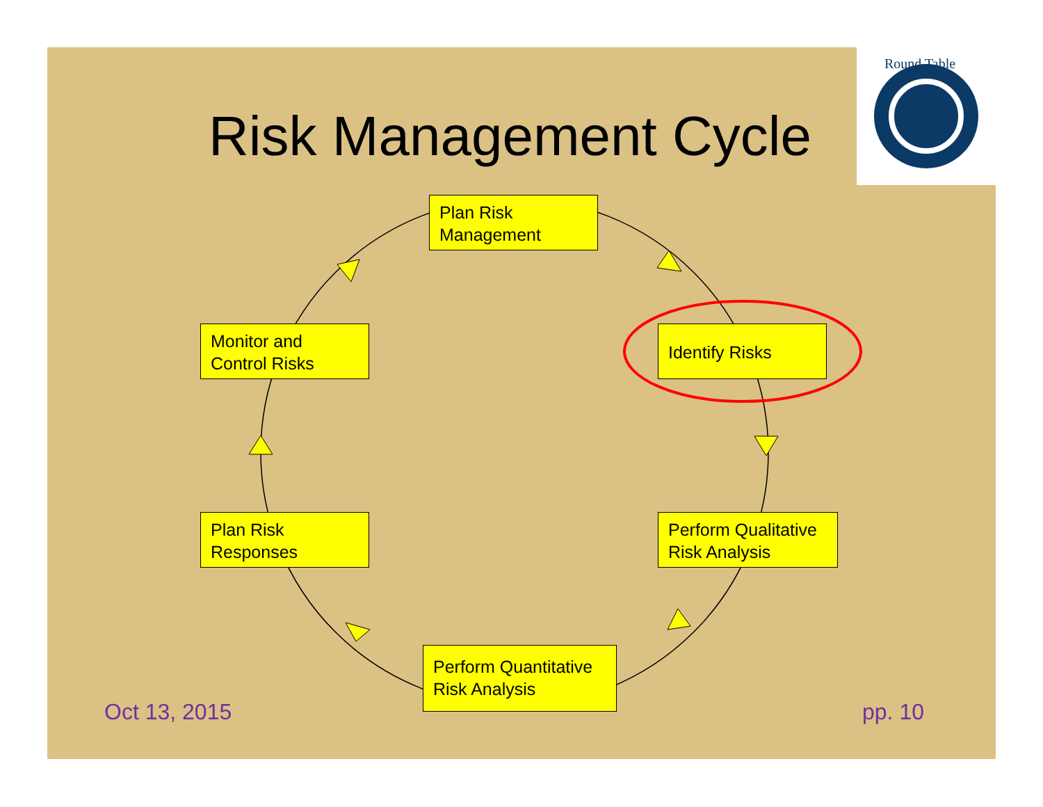Round Table
Risk Management Cycle
Plan Risk
Management
Identify Risks
Perform Qualitative
Risk Analysis
Perform Quantitative
Risk Analysis
Plan Risk
Responses
Monitor and
Control Risks
Oct 13, 2015 pp. 10